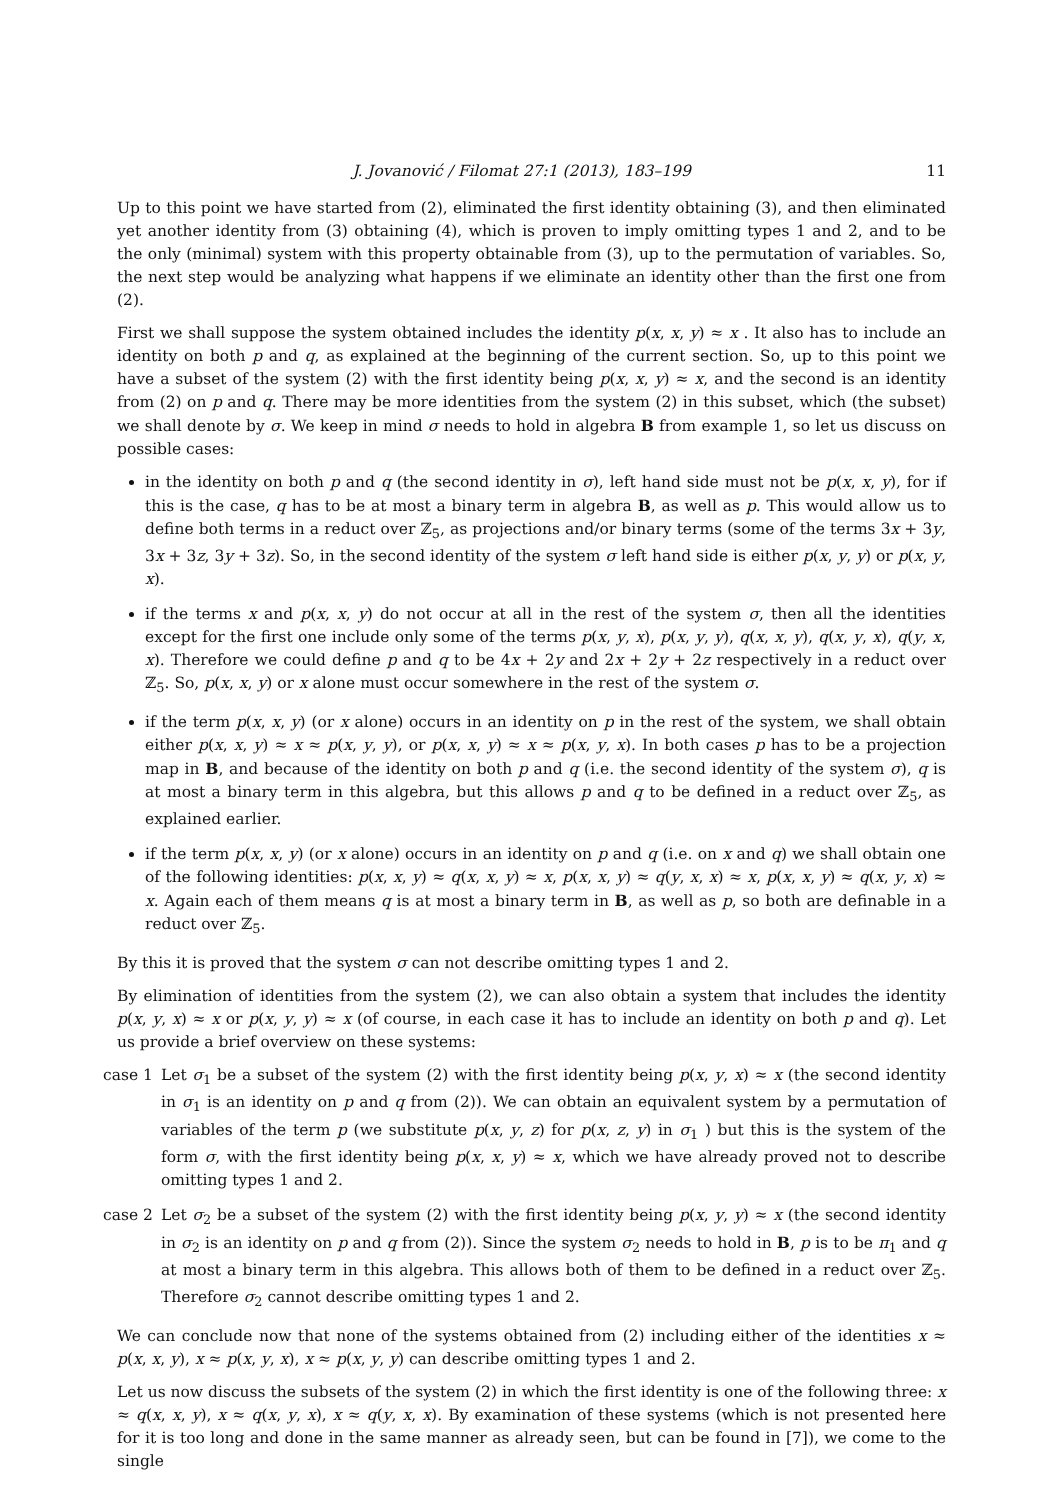J. Jovanović / Filomat 27:1 (2013), 183–199 11
Up to this point we have started from (2), eliminated the first identity obtaining (3), and then eliminated yet another identity from (3) obtaining (4), which is proven to imply omitting types 1 and 2, and to be the only (minimal) system with this property obtainable from (3), up to the permutation of variables. So, the next step would be analyzing what happens if we eliminate an identity other than the first one from (2).
First we shall suppose the system obtained includes the identity p(x, x, y) ≈ x . It also has to include an identity on both p and q, as explained at the beginning of the current section. So, up to this point we have a subset of the system (2) with the first identity being p(x, x, y) ≈ x, and the second is an identity from (2) on p and q. There may be more identities from the system (2) in this subset, which (the subset) we shall denote by σ. We keep in mind σ needs to hold in algebra B from example 1, so let us discuss on possible cases:
in the identity on both p and q (the second identity in σ), left hand side must not be p(x, x, y), for if this is the case, q has to be at most a binary term in algebra B, as well as p. This would allow us to define both terms in a reduct over ℤ<sub>5</sub>, as projections and/or binary terms (some of the terms 3x + 3y, 3x + 3z, 3y + 3z). So, in the second identity of the system σ left hand side is either p(x, y, y) or p(x, y, x).
if the terms x and p(x, x, y) do not occur at all in the rest of the system σ, then all the identities except for the first one include only some of the terms p(x, y, x), p(x, y, y), q(x, x, y), q(x, y, x), q(y, x, x). Therefore we could define p and q to be 4x + 2y and 2x + 2y + 2z respectively in a reduct over ℤ<sub>5</sub>. So, p(x, x, y) or x alone must occur somewhere in the rest of the system σ.
if the term p(x, x, y) (or x alone) occurs in an identity on p in the rest of the system, we shall obtain either p(x, x, y) ≈ x ≈ p(x, y, y), or p(x, x, y) ≈ x ≈ p(x, y, x). In both cases p has to be a projection map in B, and because of the identity on both p and q (i.e. the second identity of the system σ), q is at most a binary term in this algebra, but this allows p and q to be defined in a reduct over ℤ<sub>5</sub>, as explained earlier.
if the term p(x, x, y) (or x alone) occurs in an identity on p and q (i.e. on x and q) we shall obtain one of the following identities: p(x, x, y) ≈ q(x, x, y) ≈ x, p(x, x, y) ≈ q(y, x, x) ≈ x, p(x, x, y) ≈ q(x, y, x) ≈ x. Again each of them means q is at most a binary term in B, as well as p, so both are definable in a reduct over ℤ<sub>5</sub>.
By this it is proved that the system σ can not describe omitting types 1 and 2.
By elimination of identities from the system (2), we can also obtain a system that includes the identity p(x, y, x) ≈ x or p(x, y, y) ≈ x (of course, in each case it has to include an identity on both p and q). Let us provide a brief overview on these systems:
case 1 Let σ<sub>1</sub> be a subset of the system (2) with the first identity being p(x, y, x) ≈ x (the second identity in σ<sub>1</sub> is an identity on p and q from (2)). We can obtain an equivalent system by a permutation of variables of the term p (we substitute p(x, y, z) for p(x, z, y) in σ<sub>1</sub> ) but this is the system of the form σ, with the first identity being p(x, x, y) ≈ x, which we have already proved not to describe omitting types 1 and 2.
case 2 Let σ<sub>2</sub> be a subset of the system (2) with the first identity being p(x, y, y) ≈ x (the second identity in σ<sub>2</sub> is an identity on p and q from (2)). Since the system σ<sub>2</sub> needs to hold in B, p is to be π<sub>1</sub> and q at most a binary term in this algebra. This allows both of them to be defined in a reduct over ℤ<sub>5</sub>. Therefore σ<sub>2</sub> cannot describe omitting types 1 and 2.
We can conclude now that none of the systems obtained from (2) including either of the identities x ≈ p(x, x, y), x ≈ p(x, y, x), x ≈ p(x, y, y) can describe omitting types 1 and 2.
Let us now discuss the subsets of the system (2) in which the first identity is one of the following three: x ≈ q(x, x, y), x ≈ q(x, y, x), x ≈ q(y, x, x). By examination of these systems (which is not presented here for it is too long and done in the same manner as already seen, but can be found in [7]), we come to the single